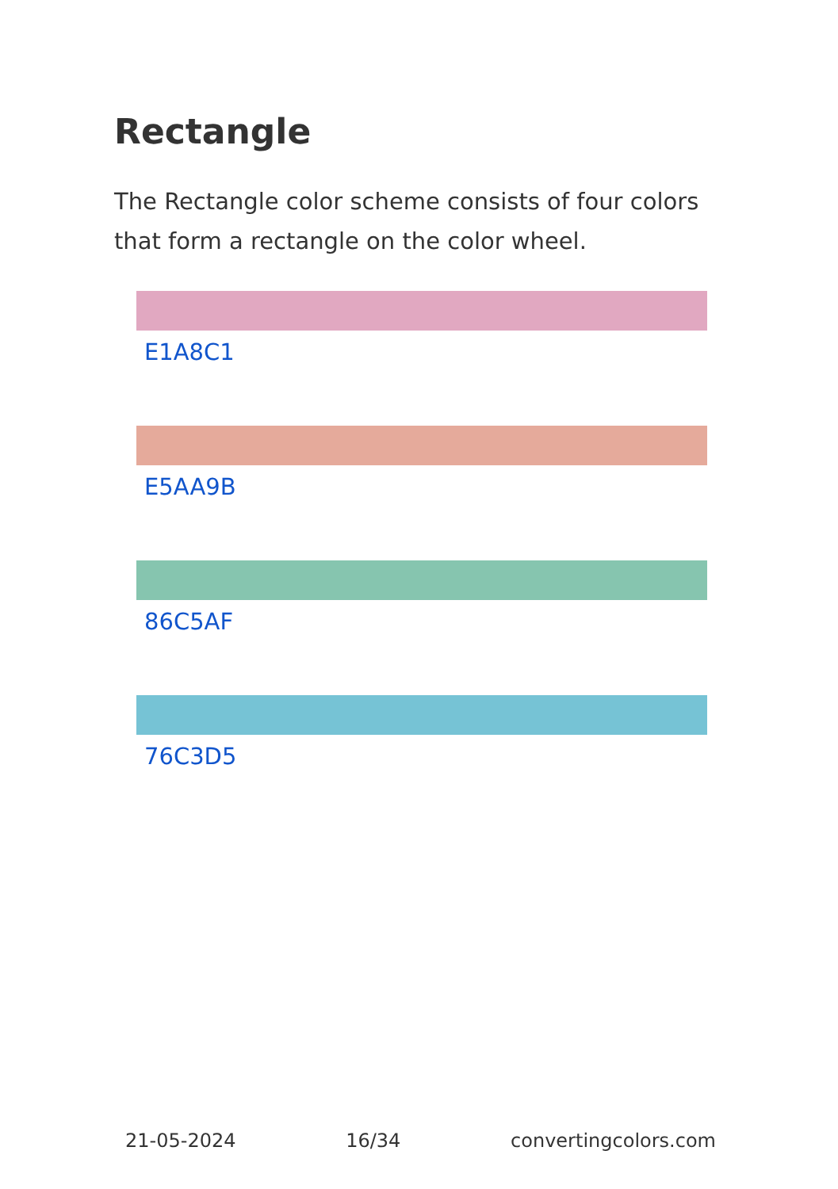Rectangle
The Rectangle color scheme consists of four colors that form a rectangle on the color wheel.
E1A8C1
E5AA9B
86C5AF
76C3D5
21-05-2024 16/34 convertingcolors.com